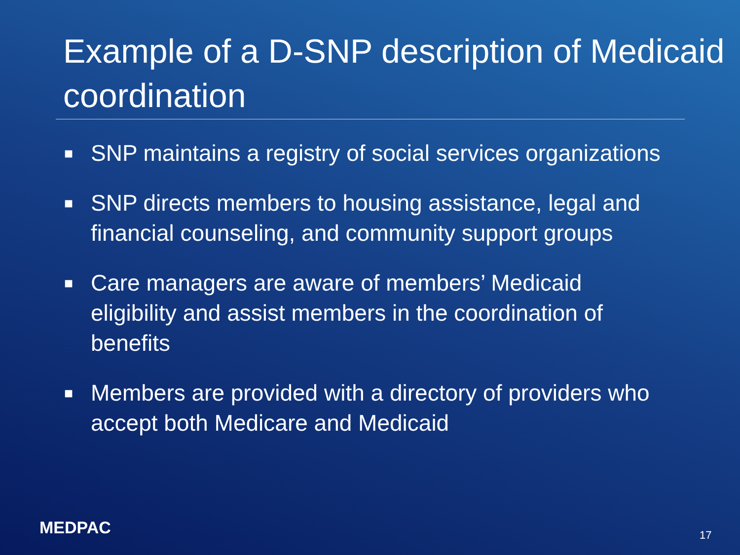Example of a D-SNP description of Medicaid coordination
■ SNP maintains a registry of social services organizations
■ SNP directs members to housing assistance, legal and financial counseling, and community support groups
■ Care managers are aware of members’ Medicaid eligibility and assist members in the coordination of benefits
■ Members are provided with a directory of providers who accept both Medicare and Medicaid
MEDPAC 17